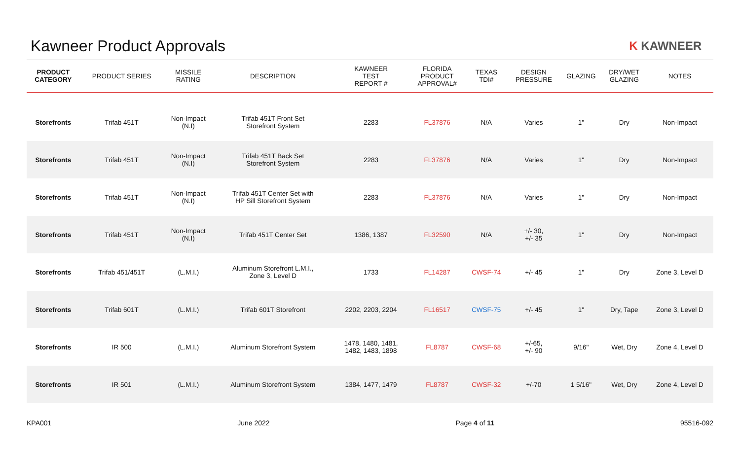Kawneer Product Approvals
K KAWNEER
| PRODUCT CATEGORY | PRODUCT SERIES | MISSILE RATING | DESCRIPTION | KAWNEER TEST REPORT # | FLORIDA PRODUCT APPROVAL# | TEXAS TDI# | DESIGN PRESSURE | GLAZING | DRY/WET GLAZING | NOTES |
| --- | --- | --- | --- | --- | --- | --- | --- | --- | --- | --- |
| Storefronts | Trifab 451T | Non-Impact (N.I) | Trifab 451T Front Set Storefront System | 2283 | FL37876 | N/A | Varies | 1" | Dry | Non-Impact |
| Storefronts | Trifab 451T | Non-Impact (N.I) | Trifab 451T Back Set Storefront System | 2283 | FL37876 | N/A | Varies | 1" | Dry | Non-Impact |
| Storefronts | Trifab 451T | Non-Impact (N.I) | Trifab 451T Center Set with HP Sill Storefront System | 2283 | FL37876 | N/A | Varies | 1" | Dry | Non-Impact |
| Storefronts | Trifab 451T | Non-Impact (N.I) | Trifab 451T Center Set | 1386, 1387 | FL32590 | N/A | +/- 30, +/- 35 | 1" | Dry | Non-Impact |
| Storefronts | Trifab 451/451T | (L.M.I.) | Aluminum Storefront L.M.I., Zone 3, Level D | 1733 | FL14287 | CWSF-74 | +/- 45 | 1" | Dry | Zone 3, Level D |
| Storefronts | Trifab 601T | (L.M.I.) | Trifab 601T Storefront | 2202, 2203, 2204 | FL16517 | CWSF-75 | +/- 45 | 1" | Dry, Tape | Zone 3, Level D |
| Storefronts | IR 500 | (L.M.I.) | Aluminum Storefront System | 1478, 1480, 1481, 1482, 1483, 1898 | FL8787 | CWSF-68 | +/-65, +/- 90 | 9/16" | Wet, Dry | Zone 4, Level D |
| Storefronts | IR 501 | (L.M.I.) | Aluminum Storefront System | 1384, 1477, 1479 | FL8787 | CWSF-32 | +/-70 | 1 5/16" | Wet, Dry | Zone 4, Level D |
KPA001 June 2022 Page 4 of 11 95516-092